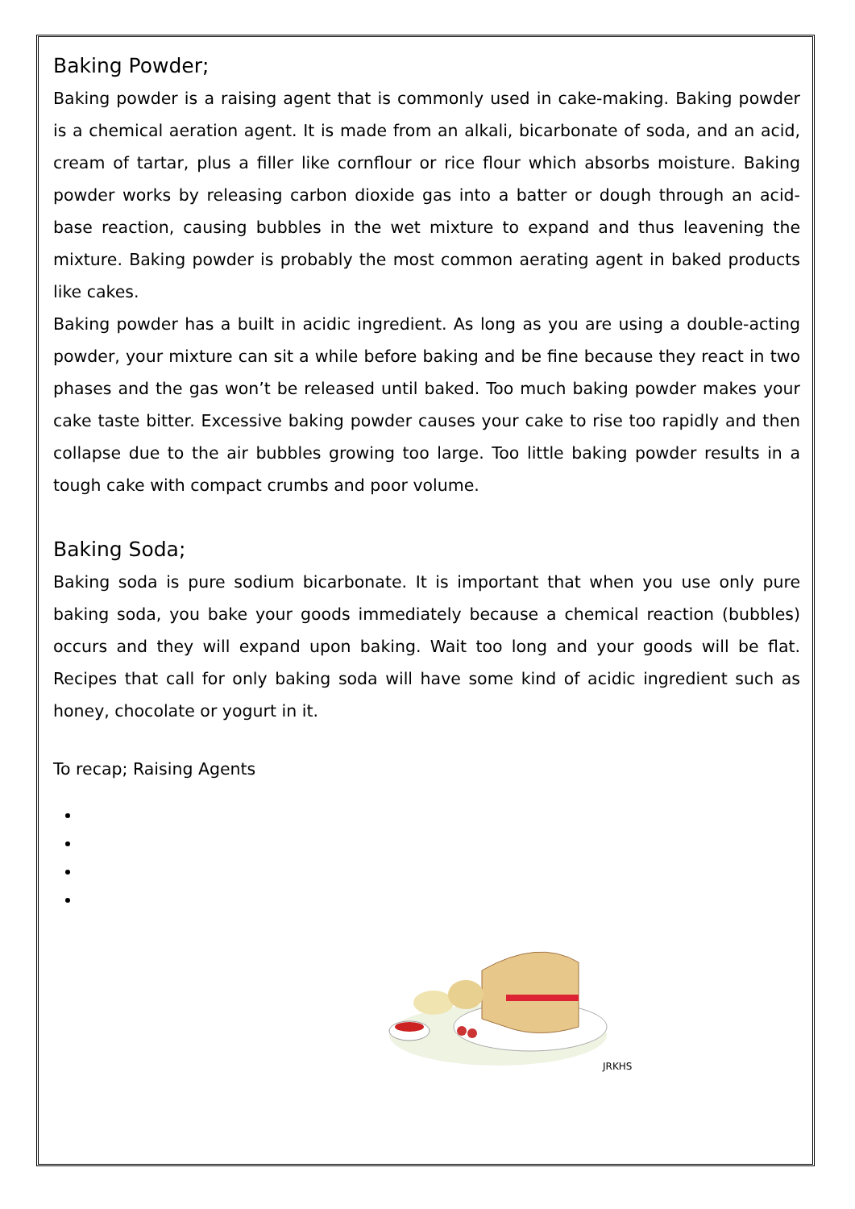Baking Powder;
Baking powder is a raising agent that is commonly used in cake-making. Baking powder is a chemical aeration agent. It is made from an alkali, bicarbonate of soda, and an acid, cream of tartar, plus a filler like cornflour or rice flour which absorbs moisture. Baking powder works by releasing carbon dioxide gas into a batter or dough through an acid-base reaction, causing bubbles in the wet mixture to expand and thus leavening the mixture. Baking powder is probably the most common aerating agent in baked products like cakes.
Baking powder has a built in acidic ingredient. As long as you are using a double-acting powder, your mixture can sit a while before baking and be fine because they react in two phases and the gas won’t be released until baked. Too much baking powder makes your cake taste bitter. Excessive baking powder causes your cake to rise too rapidly and then collapse due to the air bubbles growing too large. Too little baking powder results in a tough cake with compact crumbs and poor volume.
Baking Soda;
Baking soda is pure sodium bicarbonate. It is important that when you use only pure baking soda, you bake your goods immediately because a chemical reaction (bubbles) occurs and they will expand upon baking. Wait too long and your goods will be flat. Recipes that call for only baking soda will have some kind of acidic ingredient such as honey, chocolate or yogurt in it.
To recap; Raising Agents
JRKHS